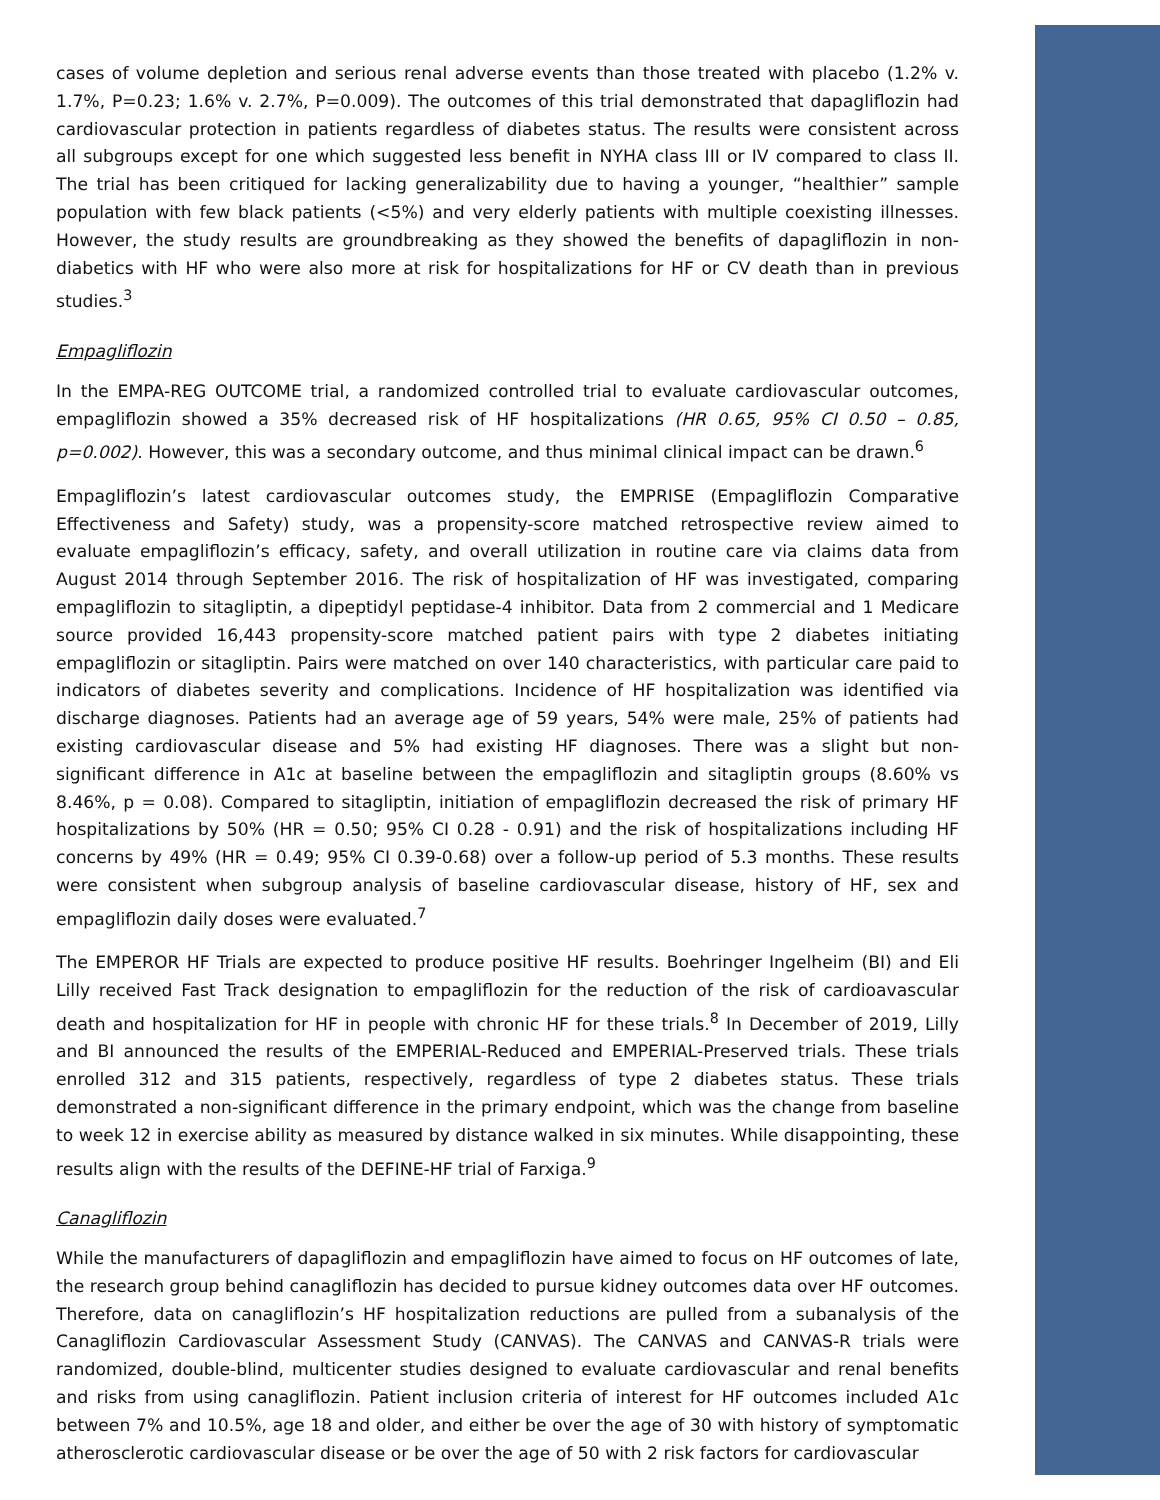cases of volume depletion and serious renal adverse events than those treated with placebo (1.2% v. 1.7%, P=0.23; 1.6% v. 2.7%, P=0.009). The outcomes of this trial demonstrated that dapagliflozin had cardiovascular protection in patients regardless of diabetes status. The results were consistent across all subgroups except for one which suggested less benefit in NYHA class III or IV compared to class II. The trial has been critiqued for lacking generalizability due to having a younger, “healthier” sample population with few black patients (<5%) and very elderly patients with multiple coexisting illnesses. However, the study results are groundbreaking as they showed the benefits of dapagliflozin in non-diabetics with HF who were also more at risk for hospitalizations for HF or CV death than in previous studies.<sup>3</sup>
Empagliflozin
In the EMPA-REG OUTCOME trial, a randomized controlled trial to evaluate cardiovascular outcomes, empagliflozin showed a 35% decreased risk of HF hospitalizations (HR 0.65, 95% CI 0.50 – 0.85, p=0.002). However, this was a secondary outcome, and thus minimal clinical impact can be drawn.<sup>6</sup>
Empagliflozin’s latest cardiovascular outcomes study, the EMPRISE (Empagliflozin Comparative Effectiveness and Safety) study, was a propensity-score matched retrospective review aimed to evaluate empagliflozin’s efficacy, safety, and overall utilization in routine care via claims data from August 2014 through September 2016. The risk of hospitalization of HF was investigated, comparing empagliflozin to sitagliptin, a dipeptidyl peptidase-4 inhibitor. Data from 2 commercial and 1 Medicare source provided 16,443 propensity-score matched patient pairs with type 2 diabetes initiating empagliflozin or sitagliptin. Pairs were matched on over 140 characteristics, with particular care paid to indicators of diabetes severity and complications. Incidence of HF hospitalization was identified via discharge diagnoses. Patients had an average age of 59 years, 54% were male, 25% of patients had existing cardiovascular disease and 5% had existing HF diagnoses. There was a slight but non-significant difference in A1c at baseline between the empagliflozin and sitagliptin groups (8.60% vs 8.46%, p = 0.08). Compared to sitagliptin, initiation of empagliflozin decreased the risk of primary HF hospitalizations by 50% (HR = 0.50; 95% CI 0.28 - 0.91) and the risk of hospitalizations including HF concerns by 49% (HR = 0.49; 95% CI 0.39-0.68) over a follow-up period of 5.3 months. These results were consistent when subgroup analysis of baseline cardiovascular disease, history of HF, sex and empagliflozin daily doses were evaluated.<sup>7</sup>
The EMPEROR HF Trials are expected to produce positive HF results. Boehringer Ingelheim (BI) and Eli Lilly received Fast Track designation to empagliflozin for the reduction of the risk of cardioavascular death and hospitalization for HF in people with chronic HF for these trials.<sup>8</sup> In December of 2019, Lilly and BI announced the results of the EMPERIAL-Reduced and EMPERIAL-Preserved trials. These trials enrolled 312 and 315 patients, respectively, regardless of type 2 diabetes status. These trials demonstrated a non-significant difference in the primary endpoint, which was the change from baseline to week 12 in exercise ability as measured by distance walked in six minutes. While disappointing, these results align with the results of the DEFINE-HF trial of Farxiga.<sup>9</sup>
Canagliflozin
While the manufacturers of dapagliflozin and empagliflozin have aimed to focus on HF outcomes of late, the research group behind canagliflozin has decided to pursue kidney outcomes data over HF outcomes. Therefore, data on canagliflozin’s HF hospitalization reductions are pulled from a subanalysis of the Canagliflozin Cardiovascular Assessment Study (CANVAS). The CANVAS and CANVAS-R trials were randomized, double-blind, multicenter studies designed to evaluate cardiovascular and renal benefits and risks from using canagliflozin. Patient inclusion criteria of interest for HF outcomes included A1c between 7% and 10.5%, age 18 and older, and either be over the age of 30 with history of symptomatic atherosclerotic cardiovascular disease or be over the age of 50 with 2 risk factors for cardiovascular